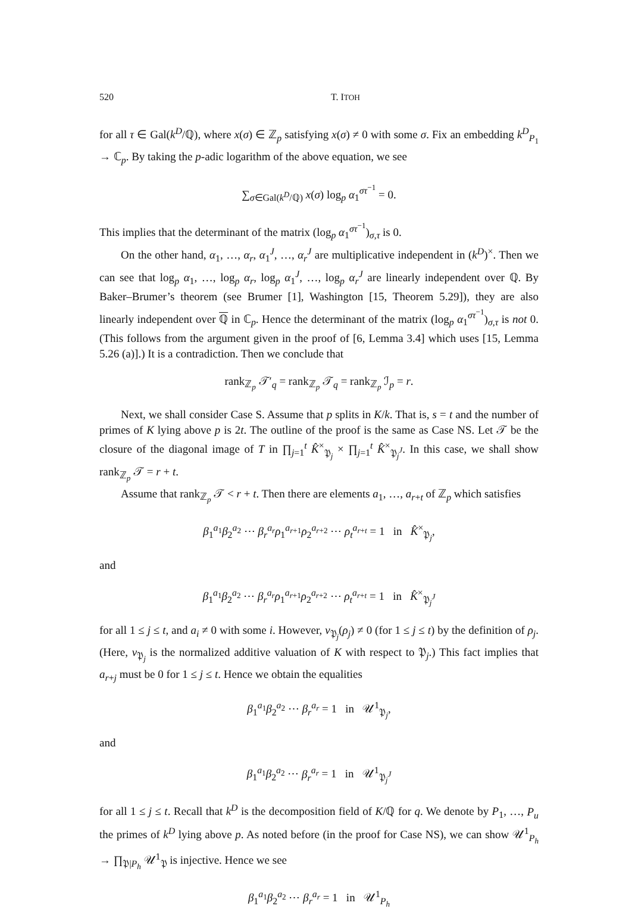520 T. ITOH
for all τ ∈ Gal(k<sup>D</sup>/ℚ), where x(σ) ∈ ℤ<sub>p</sub> satisfying x(σ) ≠ 0 with some σ. Fix an embedding k<sup>D</sup><sub>P<sub>1</sub></sub> → ℂ<sub>p</sub>. By taking the p-adic logarithm of the above equation, we see
∑<sub>σ∈Gal(k<sup>D</sup>/ℚ)</sub> x(σ) log<sub>p</sub> α<sub>1</sub><sup>στ<sup>−1</sup></sup> = 0.
This implies that the determinant of the matrix (log<sub>p</sub> α<sub>1</sub><sup>στ<sup>−1</sup></sup>)<sub>σ,τ</sub> is 0.
On the other hand, α<sub>1</sub>, …, α<sub>r</sub>, α<sub>1</sub><sup>J</sup>, …, α<sub>r</sub><sup>J</sup> are multiplicative independent in (k<sup>D</sup>)<sup>×</sup>. Then we can see that log<sub>p</sub> α<sub>1</sub>, …, log<sub>p</sub> α<sub>r</sub>, log<sub>p</sub> α<sub>1</sub><sup>J</sup>, …, log<sub>p</sub> α<sub>r</sub><sup>J</sup> are linearly independent over ℚ. By Baker–Brumer’s theorem (see Brumer [1], Washington [15, Theorem 5.29]), they are also linearly independent over ℚ in ℂ<sub>p</sub>. Hence the determinant of the matrix (log<sub>p</sub> α<sub>1</sub><sup>στ<sup>−1</sup></sup>)<sub>σ,τ</sub> is not 0. (This follows from the argument given in the proof of [6, Lemma 3.4] which uses [15, Lemma 5.26 (a)].) It is a contradiction. Then we conclude that
rank<sub>ℤ<sub>p</sub></sub> 𝒯′<sub>q</sub> = rank<sub>ℤ<sub>p</sub></sub> 𝒯<sub>q</sub> = rank<sub>ℤ<sub>p</sub></sub> ℐ<sub>p</sub> = r.
Next, we shall consider Case S. Assume that p splits in K/k. That is, s = t and the number of primes of K lying above p is 2t. The outline of the proof is the same as Case NS. Let 𝒯 be the closure of the diagonal image of T in ∏<sub>j=1</sub><sup>t</sup> K̂<sup>×</sup><sub>𝔓<sub>j</sub></sub> × ∏<sub>j=1</sub><sup>t</sup> K̂<sup>×</sup><sub>𝔓<sub>j</sub><sup>J</sup></sub>. In this case, we shall show rank<sub>ℤ<sub>p</sub></sub> 𝒯 = r + t.
Assume that rank<sub>ℤ<sub>p</sub></sub> 𝒯 < r + t. Then there are elements a<sub>1</sub>, …, a<sub>r+t</sub> of ℤ<sub>p</sub> which satisfies
β<sub>1</sub><sup>a<sub>1</sub></sup>β<sub>2</sub><sup>a<sub>2</sub></sup> ⋯ β<sub>r</sub><sup>a<sub>r</sub></sup>ρ<sub>1</sub><sup>a<sub>r+1</sub></sup>ρ<sub>2</sub><sup>a<sub>r+2</sub></sup> ⋯ ρ<sub>t</sub><sup>a<sub>r+t</sub></sup> = 1 in K̂<sup>×</sup><sub>𝔓<sub>j</sub></sub>,
and
β<sub>1</sub><sup>a<sub>1</sub></sup>β<sub>2</sub><sup>a<sub>2</sub></sup> ⋯ β<sub>r</sub><sup>a<sub>r</sub></sup>ρ<sub>1</sub><sup>a<sub>r+1</sub></sup>ρ<sub>2</sub><sup>a<sub>r+2</sub></sup> ⋯ ρ<sub>t</sub><sup>a<sub>r+t</sub></sup> = 1 in K̂<sup>×</sup><sub>𝔓<sub>j</sub><sup>J</sup></sub>
for all 1 ≤ j ≤ t, and a<sub>i</sub> ≠ 0 with some i. However, v<sub>𝔓<sub>j</sub></sub>(ρ<sub>j</sub>) ≠ 0 (for 1 ≤ j ≤ t) by the definition of ρ<sub>j</sub>. (Here, v<sub>𝔓<sub>j</sub></sub> is the normalized additive valuation of K with respect to 𝔓<sub>j</sub>.) This fact implies that a<sub>r+j</sub> must be 0 for 1 ≤ j ≤ t. Hence we obtain the equalities
β<sub>1</sub><sup>a<sub>1</sub></sup>β<sub>2</sub><sup>a<sub>2</sub></sup> ⋯ β<sub>r</sub><sup>a<sub>r</sub></sup> = 1 in 𝒰<sup>1</sup><sub>𝔓<sub>j</sub></sub>,
and
β<sub>1</sub><sup>a<sub>1</sub></sup>β<sub>2</sub><sup>a<sub>2</sub></sup> ⋯ β<sub>r</sub><sup>a<sub>r</sub></sup> = 1 in 𝒰<sup>1</sup><sub>𝔓<sub>j</sub><sup>J</sup></sub>
for all 1 ≤ j ≤ t. Recall that k<sup>D</sup> is the decomposition field of K/ℚ for q. We denote by P<sub>1</sub>, …, P<sub>u</sub> the primes of k<sup>D</sup> lying above p. As noted before (in the proof for Case NS), we can show 𝒰<sup>1</sup><sub>P<sub>h</sub></sub> → ∏<sub>𝔓|P<sub>h</sub></sub> 𝒰<sup>1</sup><sub>𝔓</sub> is injective. Hence we see
β<sub>1</sub><sup>a<sub>1</sub></sup>β<sub>2</sub><sup>a<sub>2</sub></sup> ⋯ β<sub>r</sub><sup>a<sub>r</sub></sup> = 1 in 𝒰<sup>1</sup><sub>P<sub>h</sub></sub>